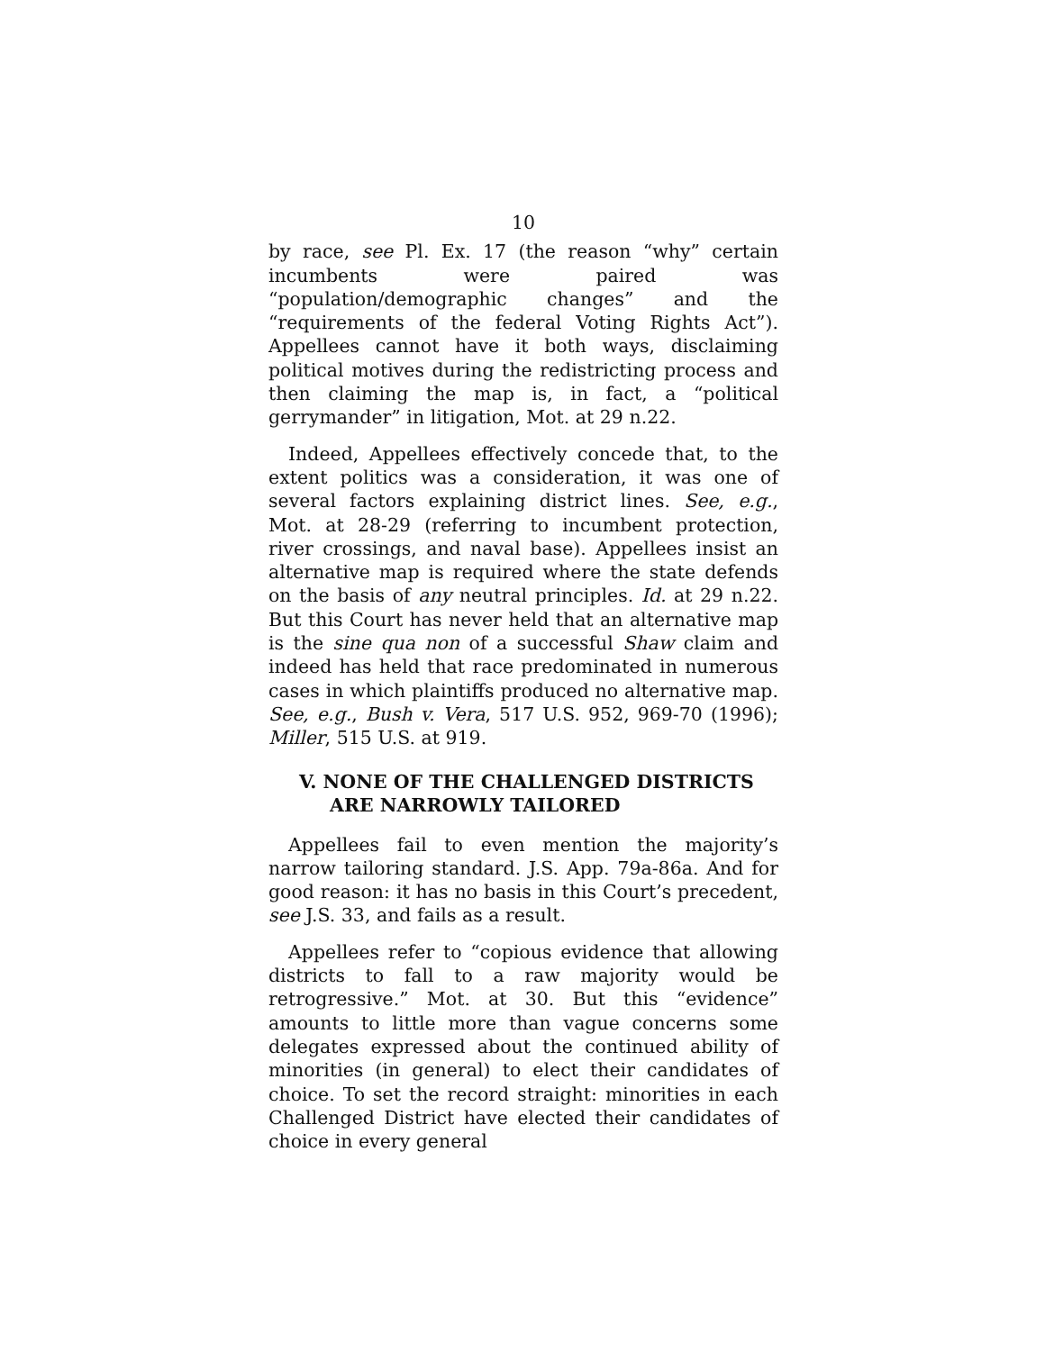10
by race, see Pl. Ex. 17 (the reason “why” certain incumbents were paired was “population/demographic changes” and the “requirements of the federal Voting Rights Act”). Appellees cannot have it both ways, disclaiming political motives during the redistricting process and then claiming the map is, in fact, a “political gerrymander” in litigation, Mot. at 29 n.22.
Indeed, Appellees effectively concede that, to the extent politics was a consideration, it was one of several factors explaining district lines. See, e.g., Mot. at 28-29 (referring to incumbent protection, river crossings, and naval base). Appellees insist an alternative map is required where the state defends on the basis of any neutral principles. Id. at 29 n.22. But this Court has never held that an alternative map is the sine qua non of a successful Shaw claim and indeed has held that race predominated in numerous cases in which plaintiffs produced no alternative map. See, e.g., Bush v. Vera, 517 U.S. 952, 969-70 (1996); Miller, 515 U.S. at 919.
V. NONE OF THE CHALLENGED DISTRICTS ARE NARROWLY TAILORED
Appellees fail to even mention the majority’s narrow tailoring standard. J.S. App. 79a-86a. And for good reason: it has no basis in this Court’s precedent, see J.S. 33, and fails as a result.
Appellees refer to “copious evidence that allowing districts to fall to a raw majority would be retrogressive.” Mot. at 30. But this “evidence” amounts to little more than vague concerns some delegates expressed about the continued ability of minorities (in general) to elect their candidates of choice. To set the record straight: minorities in each Challenged District have elected their candidates of choice in every general